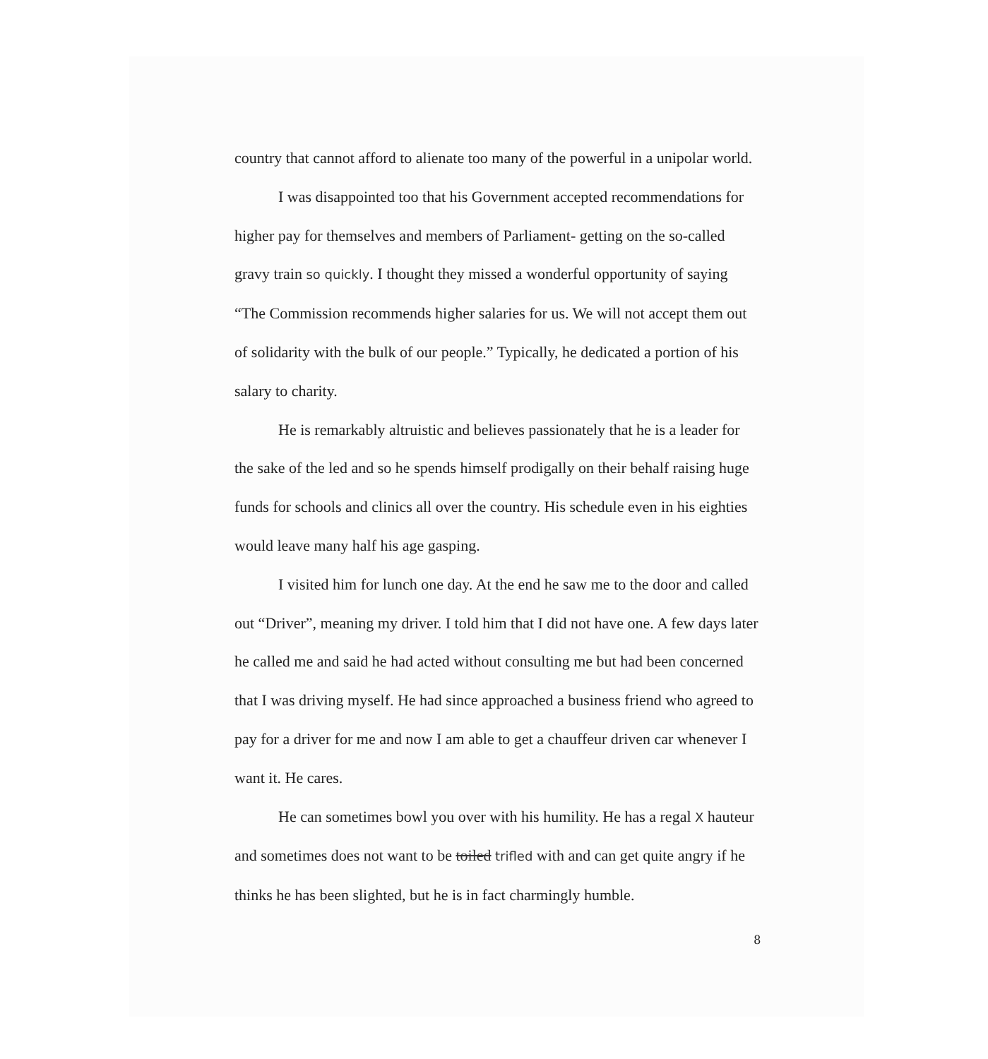country that cannot afford to alienate too many of the powerful in a unipolar world.
I was disappointed too that his Government accepted recommendations for higher pay for themselves and members of Parliament- getting on the so-called gravy train so quickly. I thought they missed a wonderful opportunity of saying “The Commission recommends higher salaries for us. We will not accept them out of solidarity with the bulk of our people.” Typically, he dedicated a portion of his salary to charity.
He is remarkably altruistic and believes passionately that he is a leader for the sake of the led and so he spends himself prodigally on their behalf raising huge funds for schools and clinics all over the country. His schedule even in his eighties would leave many half his age gasping.
I visited him for lunch one day. At the end he saw me to the door and called out “Driver”, meaning my driver. I told him that I did not have one. A few days later he called me and said he had acted without consulting me but had been concerned that I was driving myself. He had since approached a business friend who agreed to pay for a driver for me and now I am able to get a chauffeur driven car whenever I want it. He cares.
He can sometimes bowl you over with his humility. He has a regal X hauteur and sometimes does not want to be toiled trifled with and can get quite angry if he thinks he has been slighted, but he is in fact charmingly humble.
8